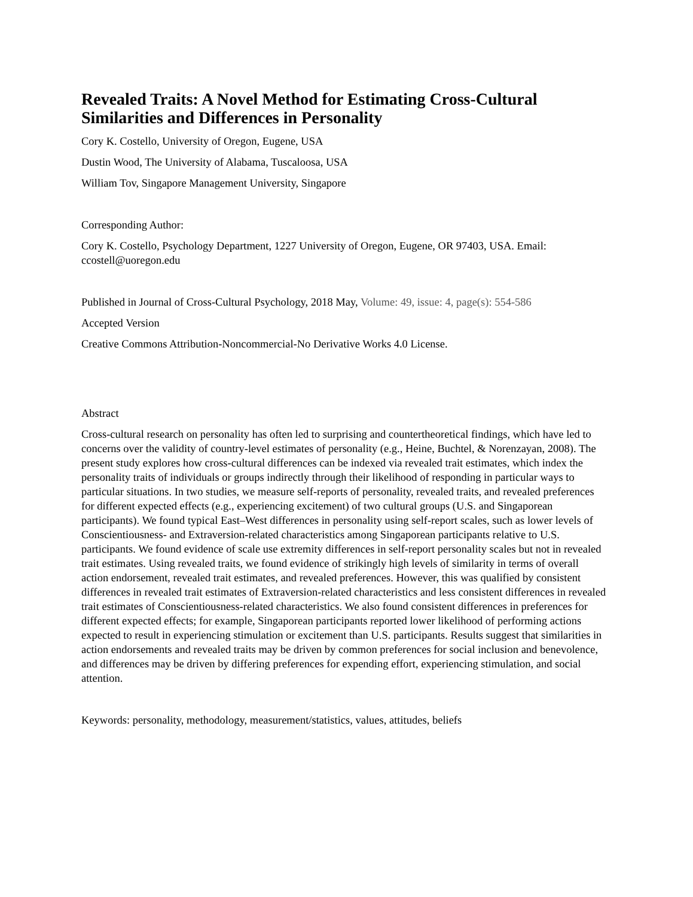Revealed Traits: A Novel Method for Estimating Cross-Cultural Similarities and Differences in Personality
Cory K. Costello, University of Oregon, Eugene, USA
Dustin Wood, The University of Alabama, Tuscaloosa, USA
William Tov, Singapore Management University, Singapore
Corresponding Author:
Cory K. Costello, Psychology Department, 1227 University of Oregon, Eugene, OR 97403, USA. Email: ccostell@uoregon.edu
Published in Journal of Cross-Cultural Psychology, 2018 May, Volume: 49, issue: 4, page(s): 554-586
Accepted Version
Creative Commons Attribution-Noncommercial-No Derivative Works 4.0 License.
Abstract
Cross-cultural research on personality has often led to surprising and countertheoretical findings, which have led to concerns over the validity of country-level estimates of personality (e.g., Heine, Buchtel, & Norenzayan, 2008). The present study explores how cross-cultural differences can be indexed via revealed trait estimates, which index the personality traits of individuals or groups indirectly through their likelihood of responding in particular ways to particular situations. In two studies, we measure self-reports of personality, revealed traits, and revealed preferences for different expected effects (e.g., experiencing excitement) of two cultural groups (U.S. and Singaporean participants). We found typical East–West differences in personality using self-report scales, such as lower levels of Conscientiousness- and Extraversion-related characteristics among Singaporean participants relative to U.S. participants. We found evidence of scale use extremity differences in self-report personality scales but not in revealed trait estimates. Using revealed traits, we found evidence of strikingly high levels of similarity in terms of overall action endorsement, revealed trait estimates, and revealed preferences. However, this was qualified by consistent differences in revealed trait estimates of Extraversion-related characteristics and less consistent differences in revealed trait estimates of Conscientiousness-related characteristics. We also found consistent differences in preferences for different expected effects; for example, Singaporean participants reported lower likelihood of performing actions expected to result in experiencing stimulation or excitement than U.S. participants. Results suggest that similarities in action endorsements and revealed traits may be driven by common preferences for social inclusion and benevolence, and differences may be driven by differing preferences for expending effort, experiencing stimulation, and social attention.
Keywords: personality, methodology, measurement/statistics, values, attitudes, beliefs